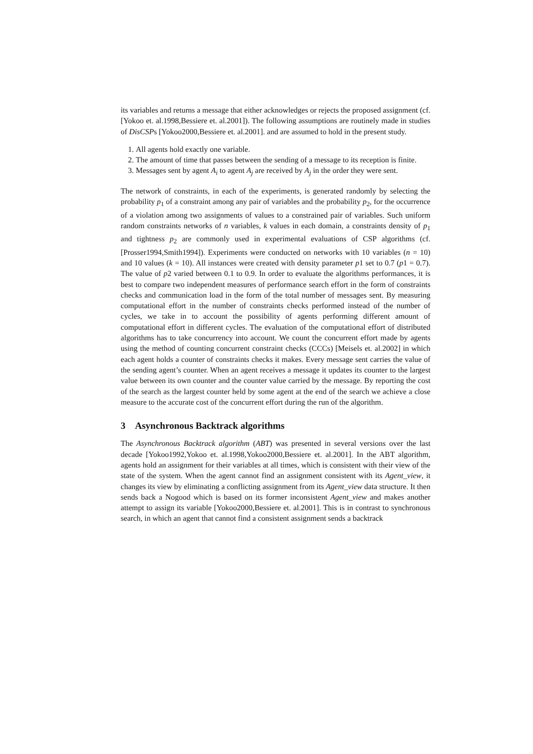its variables and returns a message that either acknowledges or rejects the proposed assignment (cf. [Yokoo et. al.1998,Bessiere et. al.2001]). The following assumptions are routinely made in studies of DisCSPs [Yokoo2000,Bessiere et. al.2001]. and are assumed to hold in the present study.
1. All agents hold exactly one variable.
2. The amount of time that passes between the sending of a message to its reception is finite.
3. Messages sent by agent A<sub>i</sub> to agent A<sub>j</sub> are received by A<sub>j</sub> in the order they were sent.
The network of constraints, in each of the experiments, is generated randomly by selecting the probability p<sub>1</sub> of a constraint among any pair of variables and the probability p<sub>2</sub>, for the occurrence of a violation among two assignments of values to a constrained pair of variables. Such uniform random constraints networks of n variables, k values in each domain, a constraints density of p<sub>1</sub> and tightness p<sub>2</sub> are commonly used in experimental evaluations of CSP algorithms (cf. [Prosser1994,Smith1994]). Experiments were conducted on networks with 10 variables (n = 10) and 10 values (k = 10). All instances were created with density parameter p1 set to 0.7 (p1 = 0.7). The value of p2 varied between 0.1 to 0.9. In order to evaluate the algorithms performances, it is best to compare two independent measures of performance search effort in the form of constraints checks and communication load in the form of the total number of messages sent. By measuring computational effort in the number of constraints checks performed instead of the number of cycles, we take in to account the possibility of agents performing different amount of computational effort in different cycles. The evaluation of the computational effort of distributed algorithms has to take concurrency into account. We count the concurrent effort made by agents using the method of counting concurrent constraint checks (CCCs) [Meisels et. al.2002] in which each agent holds a counter of constraints checks it makes. Every message sent carries the value of the sending agent’s counter. When an agent receives a message it updates its counter to the largest value between its own counter and the counter value carried by the message. By reporting the cost of the search as the largest counter held by some agent at the end of the search we achieve a close measure to the accurate cost of the concurrent effort during the run of the algorithm.
3 Asynchronous Backtrack algorithms
The Asynchronous Backtrack algorithm (ABT) was presented in several versions over the last decade [Yokoo1992,Yokoo et. al.1998,Yokoo2000,Bessiere et. al.2001]. In the ABT algorithm, agents hold an assignment for their variables at all times, which is consistent with their view of the state of the system. When the agent cannot find an assignment consistent with its Agent_view, it changes its view by eliminating a conflicting assignment from its Agent_view data structure. It then sends back a Nogood which is based on its former inconsistent Agent_view and makes another attempt to assign its variable [Yokoo2000,Bessiere et. al.2001]. This is in contrast to synchronous search, in which an agent that cannot find a consistent assignment sends a backtrack